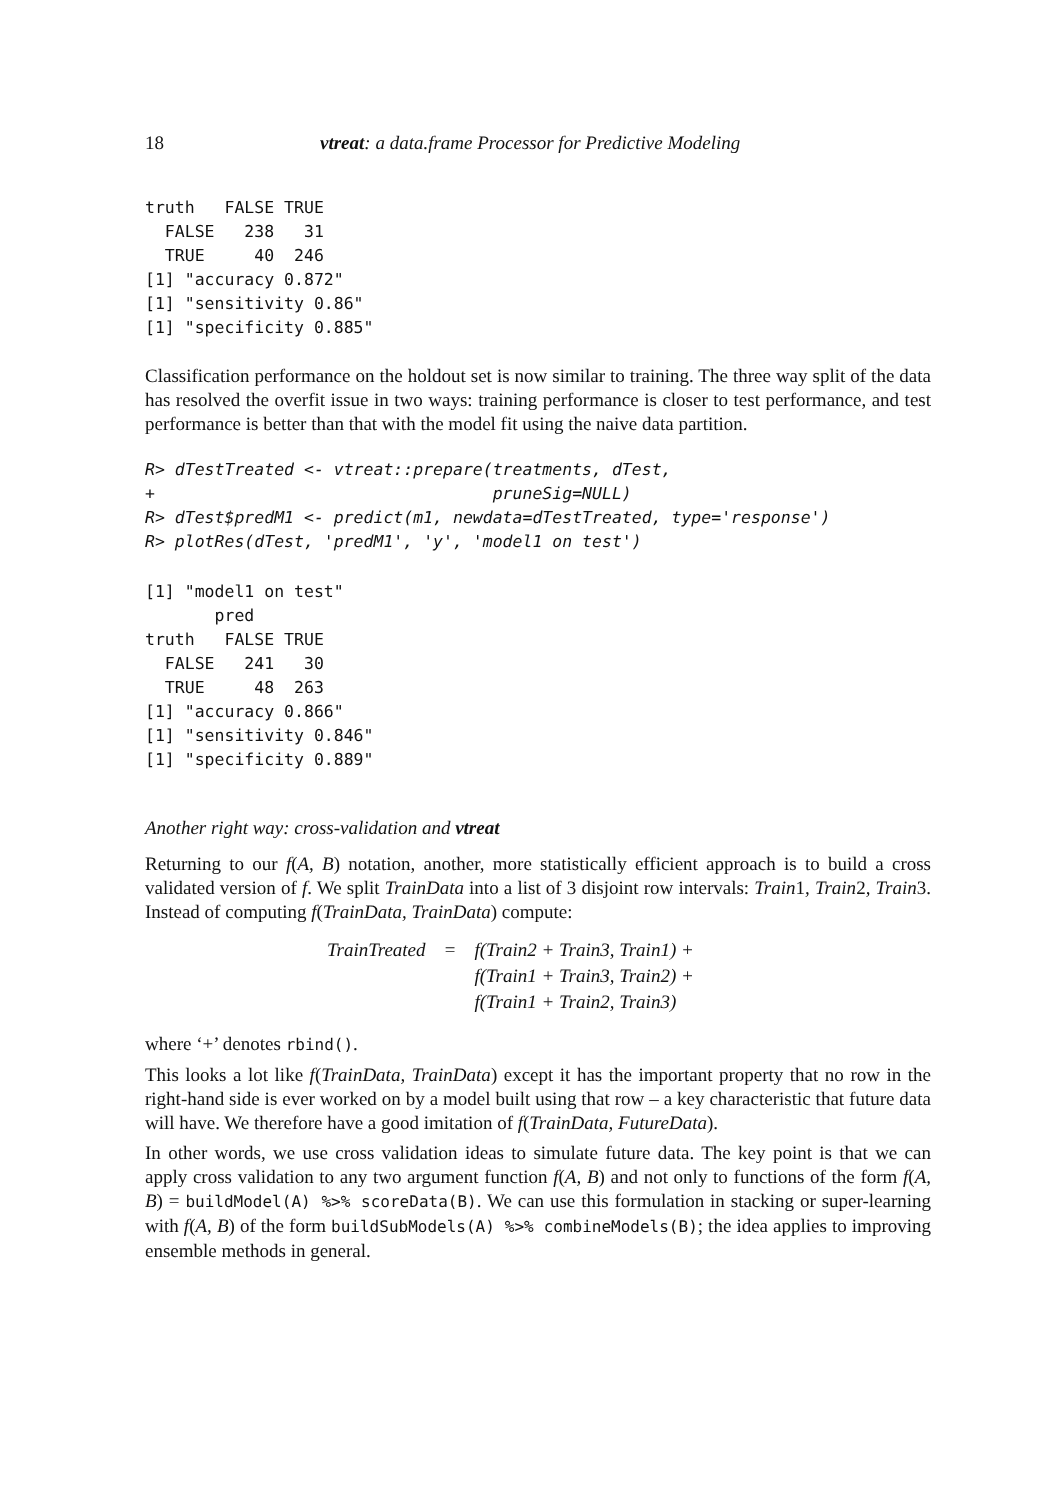18 vtreat: a data.frame Processor for Predictive Modeling
truth   FALSE TRUE
  FALSE   238   31
  TRUE     40  246
[1] "accuracy 0.872"
[1] "sensitivity 0.86"
[1] "specificity 0.885"
Classification performance on the holdout set is now similar to training. The three way split of the data has resolved the overfit issue in two ways: training performance is closer to test performance, and test performance is better than that with the model fit using the naive data partition.
R> dTestTreated <- vtreat::prepare(treatments, dTest,
+                                  pruneSig=NULL)
R> dTest$predM1 <- predict(m1, newdata=dTestTreated, type='response')
R> plotRes(dTest, 'predM1', 'y', 'model1 on test')
[1] "model1 on test"
       pred
truth   FALSE TRUE
  FALSE   241   30
  TRUE     48  263
[1] "accuracy 0.866"
[1] "sensitivity 0.846"
[1] "specificity 0.889"
Another right way: cross-validation and vtreat
Returning to our f(A, B) notation, another, more statistically efficient approach is to build a cross validated version of f. We split TrainData into a list of 3 disjoint row intervals: Train1, Train2, Train3. Instead of computing f(TrainData, TrainData) compute:
| TrainTreated | = | f(Train2 + Train3, Train1) + |
| | | f(Train1 + Train3, Train2) + |
| | | f(Train1 + Train2, Train3) |
where ‘+’ denotes rbind().
This looks a lot like f(TrainData, TrainData) except it has the important property that no row in the right-hand side is ever worked on by a model built using that row – a key characteristic that future data will have. We therefore have a good imitation of f(TrainData, FutureData).
In other words, we use cross validation ideas to simulate future data. The key point is that we can apply cross validation to any two argument function f(A, B) and not only to functions of the form f(A, B) = buildModel(A) %>% scoreData(B). We can use this formulation in stacking or super-learning with f(A, B) of the form buildSubModels(A) %>% combineModels(B); the idea applies to improving ensemble methods in general.